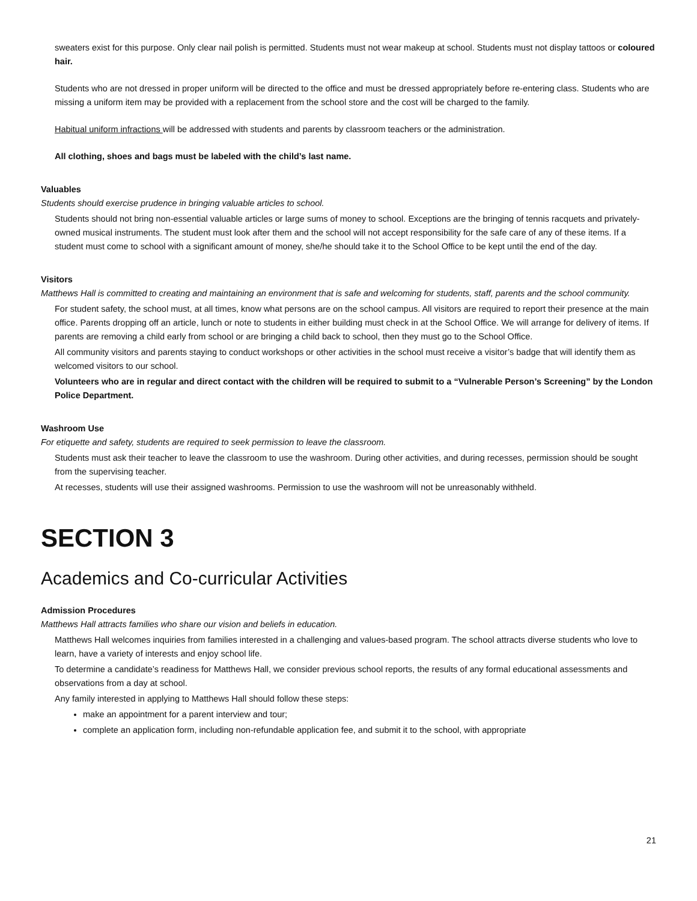sweaters exist for this purpose. Only clear nail polish is permitted. Students must not wear makeup at school. Students must not display tattoos or coloured hair.
Students who are not dressed in proper uniform will be directed to the office and must be dressed appropriately before re-entering class. Students who are missing a uniform item may be provided with a replacement from the school store and the cost will be charged to the family.
Habitual uniform infractions will be addressed with students and parents by classroom teachers or the administration.
All clothing, shoes and bags must be labeled with the child’s last name.
Valuables
Students should exercise prudence in bringing valuable articles to school.
Students should not bring non-essential valuable articles or large sums of money to school. Exceptions are the bringing of tennis racquets and privately-owned musical instruments. The student must look after them and the school will not accept responsibility for the safe care of any of these items. If a student must come to school with a significant amount of money, she/he should take it to the School Office to be kept until the end of the day.
Visitors
Matthews Hall is committed to creating and maintaining an environment that is safe and welcoming for students, staff, parents and the school community.
For student safety, the school must, at all times, know what persons are on the school campus. All visitors are required to report their presence at the main office. Parents dropping off an article, lunch or note to students in either building must check in at the School Office. We will arrange for delivery of items. If parents are removing a child early from school or are bringing a child back to school, then they must go to the School Office.
All community visitors and parents staying to conduct workshops or other activities in the school must receive a visitor’s badge that will identify them as welcomed visitors to our school.
Volunteers who are in regular and direct contact with the children will be required to submit to a “Vulnerable Person’s Screening” by the London Police Department.
Washroom Use
For etiquette and safety, students are required to seek permission to leave the classroom.
Students must ask their teacher to leave the classroom to use the washroom. During other activities, and during recesses, permission should be sought from the supervising teacher.
At recesses, students will use their assigned washrooms. Permission to use the washroom will not be unreasonably withheld.
SECTION 3
Academics and Co-curricular Activities
Admission Procedures
Matthews Hall attracts families who share our vision and beliefs in education.
Matthews Hall welcomes inquiries from families interested in a challenging and values-based program. The school attracts diverse students who love to learn, have a variety of interests and enjoy school life.
To determine a candidate’s readiness for Matthews Hall, we consider previous school reports, the results of any formal educational assessments and observations from a day at school.
Any family interested in applying to Matthews Hall should follow these steps:
make an appointment for a parent interview and tour;
complete an application form, including non-refundable application fee, and submit it to the school, with appropriate
21